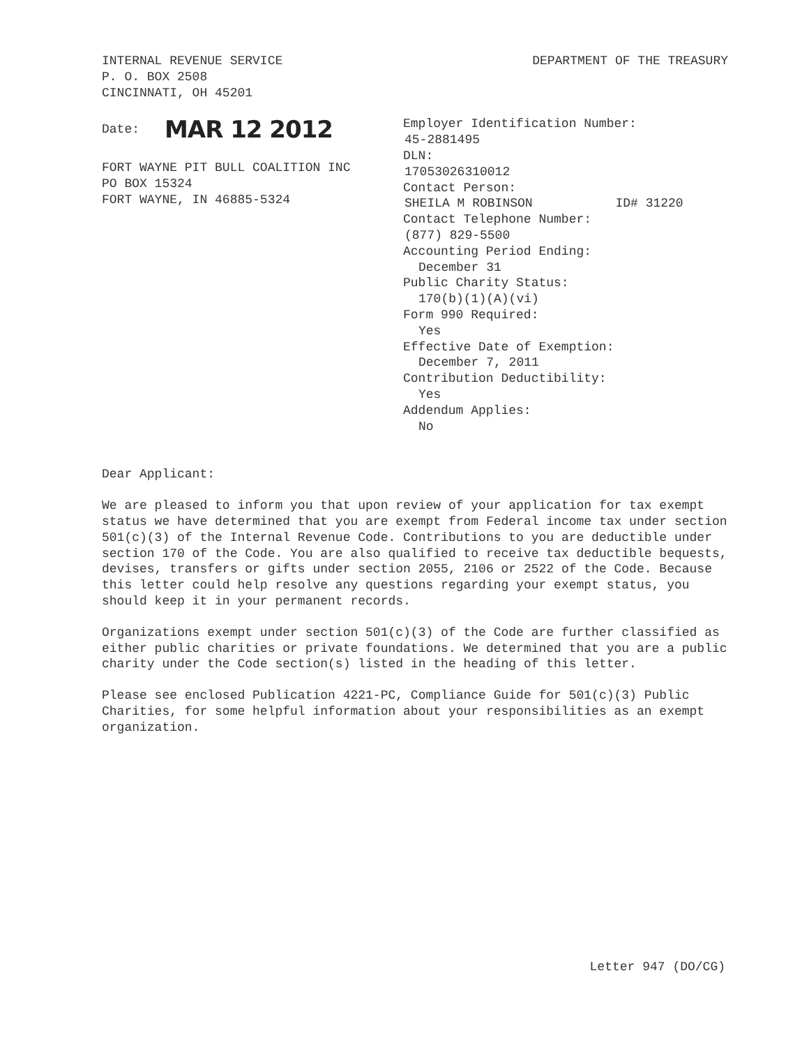INTERNAL REVENUE SERVICE
P. O. BOX 2508
CINCINNATI, OH 45201
DEPARTMENT OF THE TREASURY
Date: MAR 12 2012
FORT WAYNE PIT BULL COALITION INC
PO BOX 15324
FORT WAYNE, IN 46885-5324
Employer Identification Number:
45-2881495
DLN:
17053026310012
Contact Person:
SHEILA M ROBINSON ID# 31220
Contact Telephone Number:
(877) 829-5500
Accounting Period Ending:
December 31
Public Charity Status:
170(b)(1)(A)(vi)
Form 990 Required:
Yes
Effective Date of Exemption:
December 7, 2011
Contribution Deductibility:
Yes
Addendum Applies:
No
Dear Applicant:
We are pleased to inform you that upon review of your application for tax exempt status we have determined that you are exempt from Federal income tax under section 501(c)(3) of the Internal Revenue Code. Contributions to you are deductible under section 170 of the Code. You are also qualified to receive tax deductible bequests, devises, transfers or gifts under section 2055, 2106 or 2522 of the Code. Because this letter could help resolve any questions regarding your exempt status, you should keep it in your permanent records.
Organizations exempt under section 501(c)(3) of the Code are further classified as either public charities or private foundations. We determined that you are a public charity under the Code section(s) listed in the heading of this letter.
Please see enclosed Publication 4221-PC, Compliance Guide for 501(c)(3) Public Charities, for some helpful information about your responsibilities as an exempt organization.
Letter 947 (DO/CG)